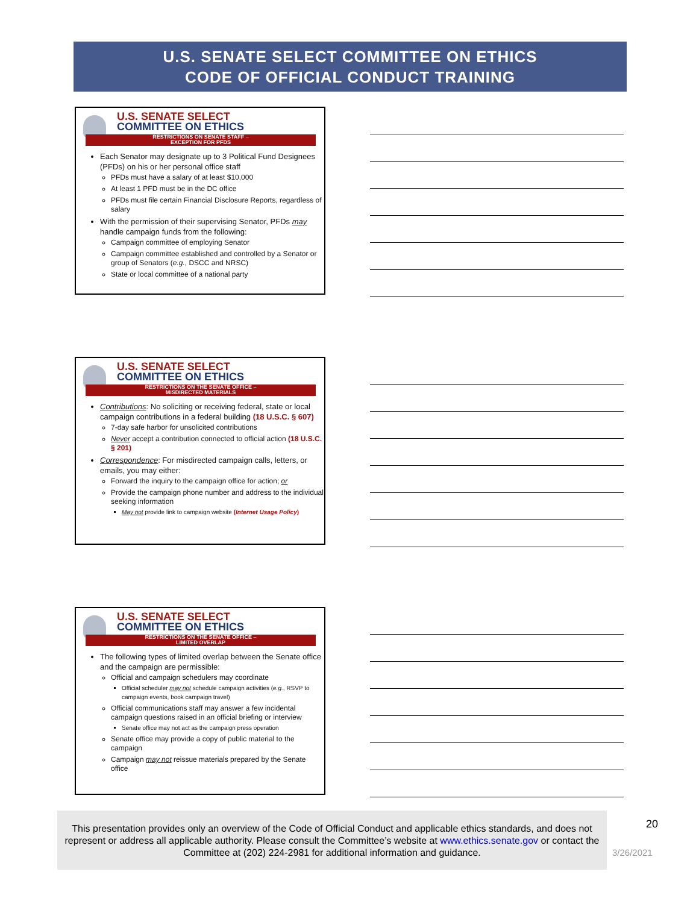U.S. SENATE SELECT COMMITTEE ON ETHICS
CODE OF OFFICIAL CONDUCT TRAINING
U.S. SENATE SELECT
COMMITTEE ON ETHICS
RESTRICTIONS ON SENATE STAFF –
EXCEPTION FOR PFDS
Each Senator may designate up to 3 Political Fund Designees (PFDs) on his or her personal office staff
PFDs must have a salary of at least $10,000
At least 1 PFD must be in the DC office
PFDs must file certain Financial Disclosure Reports, regardless of salary
With the permission of their supervising Senator, PFDs may handle campaign funds from the following:
Campaign committee of employing Senator
Campaign committee established and controlled by a Senator or group of Senators (e.g., DSCC and NRSC)
State or local committee of a national party
U.S. SENATE SELECT
COMMITTEE ON ETHICS
RESTRICTIONS ON THE SENATE OFFICE –
MISDIRECTED MATERIALS
Contributions: No soliciting or receiving federal, state or local campaign contributions in a federal building (18 U.S.C. § 607)
7-day safe harbor for unsolicited contributions
Never accept a contribution connected to official action (18 U.S.C. § 201)
Correspondence: For misdirected campaign calls, letters, or emails, you may either:
Forward the inquiry to the campaign office for action; or
Provide the campaign phone number and address to the individual seeking information
May not provide link to campaign website (Internet Usage Policy)
U.S. SENATE SELECT
COMMITTEE ON ETHICS
RESTRICTIONS ON THE SENATE OFFICE –
LIMITED OVERLAP
The following types of limited overlap between the Senate office and the campaign are permissible:
Official and campaign schedulers may coordinate
Official scheduler may not schedule campaign activities (e.g., RSVP to campaign events, book campaign travel)
Official communications staff may answer a few incidental campaign questions raised in an official briefing or interview
Senate office may not act as the campaign press operation
Senate office may provide a copy of public material to the campaign
Campaign may not reissue materials prepared by the Senate office
This presentation provides only an overview of the Code of Official Conduct and applicable ethics standards, and does not represent or address all applicable authority. Please consult the Committee’s website at www.ethics.senate.gov or contact the Committee at (202) 224-2981 for additional information and guidance.
20
3/26/2021